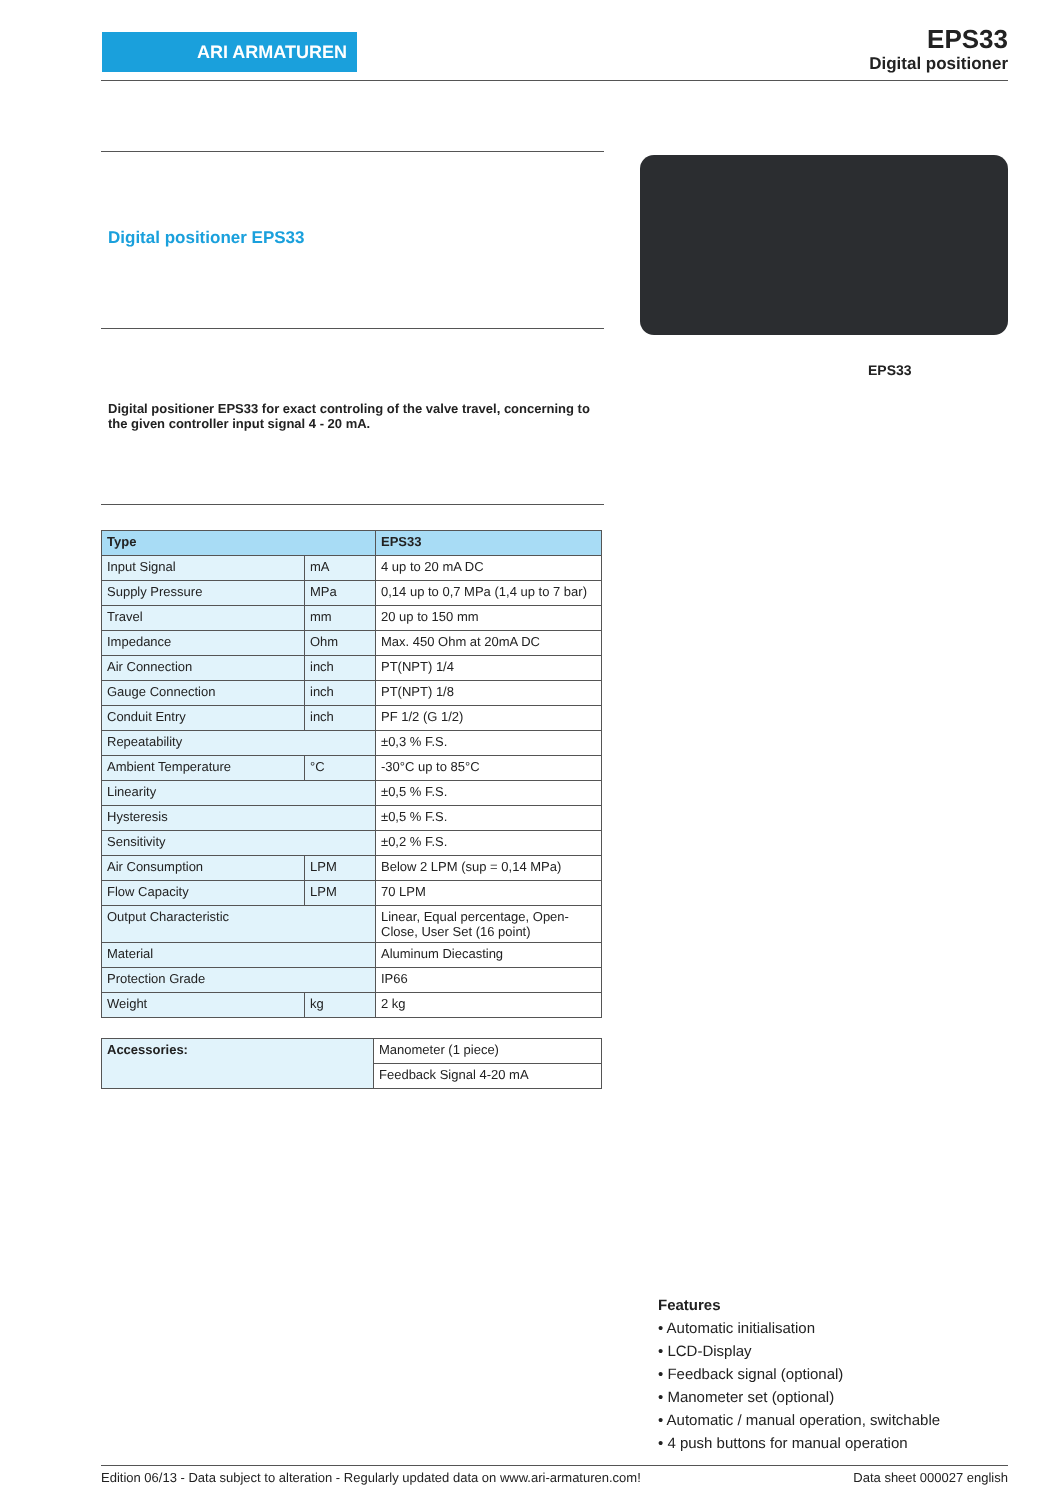ARI ARMATUREN EPS33
Digital positioner
Digital positioner EPS33
EPS33
Digital positioner EPS33 for exact controling of the valve travel, concerning to the given controller input signal 4 - 20 mA.
| Type | | EPS33 |
| Input Signal | mA | 4 up to 20 mA DC |
| Supply Pressure | MPa | 0,14 up to 0,7 MPa (1,4 up to 7 bar) |
| Travel | mm | 20 up to 150 mm |
| Impedance | Ohm | Max. 450 Ohm at 20mA DC |
| Air Connection | inch | PT(NPT) 1/4 |
| Gauge Connection | inch | PT(NPT) 1/8 |
| Conduit Entry | inch | PF 1/2 (G 1/2) |
| Repeatability | | ±0,3 % F.S. |
| Ambient Temperature | °C | -30°C up to 85°C |
| Linearity | | ±0,5 % F.S. |
| Hysteresis | | ±0,5 % F.S. |
| Sensitivity | | ±0,2 % F.S. |
| Air Consumption | LPM | Below 2 LPM (sup = 0,14 MPa) |
| Flow Capacity | LPM | 70 LPM |
| Output Characteristic | | Linear, Equal percentage, Open-Close, User Set (16 point) |
| Material | | Aluminum Diecasting |
| Protection Grade | | IP66 |
| Weight | kg | 2 kg |
| Accessories: | Manometer (1 piece) |
| | Feedback Signal 4-20 mA |
Features
• Automatic initialisation
• LCD-Display
• Feedback signal (optional)
• Manometer set (optional)
• Automatic / manual operation, switchable
• 4 push buttons for manual operation
Edition 06/13 - Data subject to alteration - Regularly updated data on www.ari-armaturen.com! Data sheet 000027 english